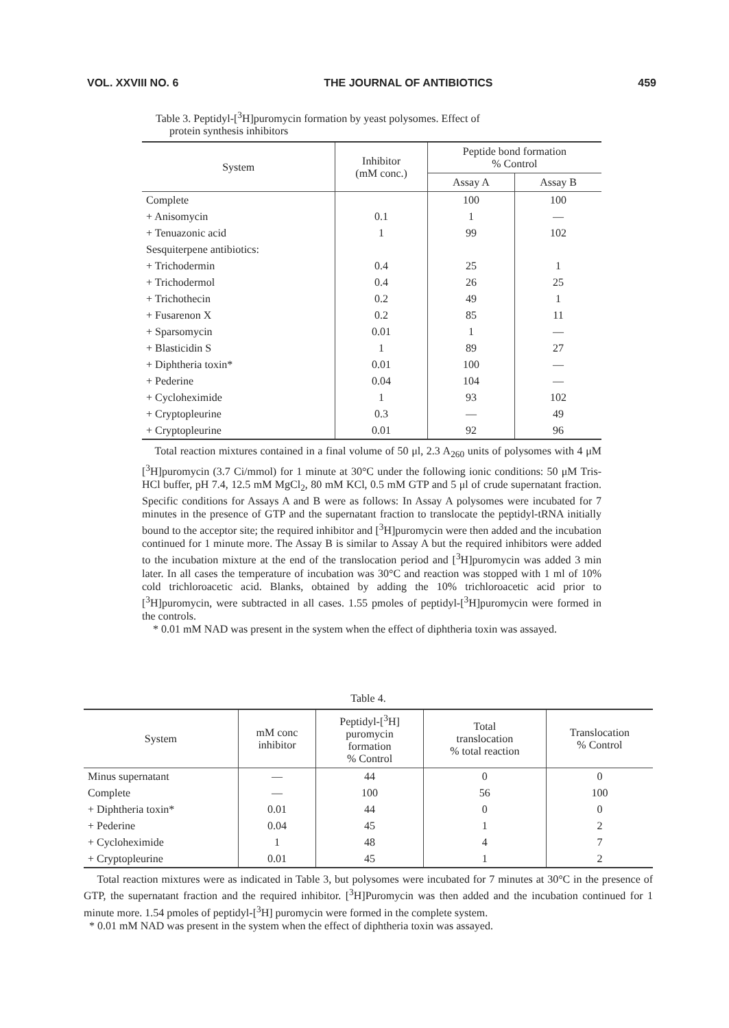VOL. XXVIII NO. 6 THE JOURNAL OF ANTIBIOTICS 459
Table 3. Peptidyl-[<sup>3</sup>H]puromycin formation by yeast polysomes. Effect of
protein synthesis inhibitors
| System | Inhibitor (mM conc.) | Peptide bond formation % Control | |
| --- | --- | --- | --- |
| | | Assay A | Assay B |
| Complete | | 100 | 100 |
| + Anisomycin | 0.1 | 1 | — |
| + Tenuazonic acid | 1 | 99 | 102 |
| Sesquiterpene antibiotics: | | | |
| + Trichodermin | 0.4 | 25 | 1 |
| + Trichodermol | 0.4 | 26 | 25 |
| + Trichothecin | 0.2 | 49 | 1 |
| + Fusarenon X | 0.2 | 85 | 11 |
| + Sparsomycin | 0.01 | 1 | — |
| + Blasticidin S | 1 | 89 | 27 |
| + Diphtheria toxin* | 0.01 | 100 | — |
| + Pederine | 0.04 | 104 | — |
| + Cycloheximide | 1 | 93 | 102 |
| + Cryptopleurine | 0.3 | — | 49 |
| + Cryptopleurine | 0.01 | 92 | 96 |
Total reaction mixtures contained in a final volume of 50 μl, 2.3 A<sub>260</sub> units of polysomes with 4 μM [<sup>3</sup>H]puromycin (3.7 Ci/mmol) for 1 minute at 30°C under the following ionic conditions: 50 μM Tris-HCl buffer, pH 7.4, 12.5 mM MgCl<sub>2</sub>, 80 mM KCl, 0.5 mM GTP and 5 μl of crude supernatant fraction. Specific conditions for Assays A and B were as follows: In Assay A polysomes were incubated for 7 minutes in the presence of GTP and the supernatant fraction to translocate the peptidyl-tRNA initially bound to the acceptor site; the required inhibitor and [<sup>3</sup>H]puromycin were then added and the incubation continued for 1 minute more. The Assay B is similar to Assay A but the required inhibitors were added to the incubation mixture at the end of the translocation period and [<sup>3</sup>H]puromycin was added 3 min later. In all cases the temperature of incubation was 30°C and reaction was stopped with 1 ml of 10% cold trichloroacetic acid. Blanks, obtained by adding the 10% trichloroacetic acid prior to [<sup>3</sup>H]puromycin, were subtracted in all cases. 1.55 pmoles of peptidyl-[<sup>3</sup>H]puromycin were formed in the controls.
* 0.01 mM NAD was present in the system when the effect of diphtheria toxin was assayed.
Table 4.
| System | mM conc inhibitor | Peptidyl-[<sup>3</sup>H] puromycin formation % Control | Total translocation % total reaction | Translocation % Control |
| --- | --- | --- | --- | --- |
| Minus supernatant | — | 44 | 0 | 0 |
| Complete | — | 100 | 56 | 100 |
| + Diphtheria toxin* | 0.01 | 44 | 0 | 0 |
| + Pederine | 0.04 | 45 | 1 | 2 |
| + Cycloheximide | 1 | 48 | 4 | 7 |
| + Cryptopleurine | 0.01 | 45 | 1 | 2 |
Total reaction mixtures were as indicated in Table 3, but polysomes were incubated for 7 minutes at 30°C in the presence of GTP, the supernatant fraction and the required inhibitor. [<sup>3</sup>H]Puromycin was then added and the incubation continued for 1 minute more. 1.54 pmoles of peptidyl-[<sup>3</sup>H] puromycin were formed in the complete system.
* 0.01 mM NAD was present in the system when the effect of diphtheria toxin was assayed.